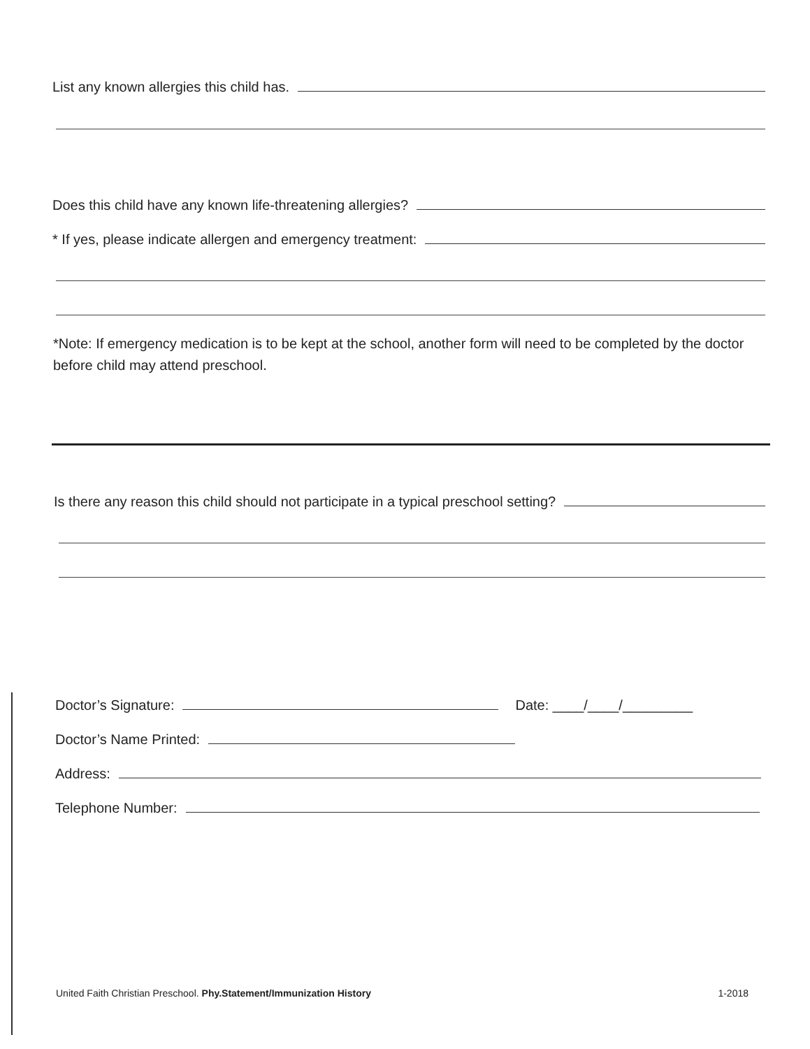List any known allergies this child has.
Does this child have any known life-threatening allergies?
* If yes, please indicate allergen and emergency treatment:
*Note: If emergency medication is to be kept at the school, another form will need to be completed by the doctor before child may attend preschool.
Is there any reason this child should not participate in a typical preschool setting?
Doctor’s Signature: Date: ____/____/_________
Doctor’s Name Printed:
Address:
Telephone Number:
United Faith Christian Preschool. Phy.Statement/Immunization History 1-2018